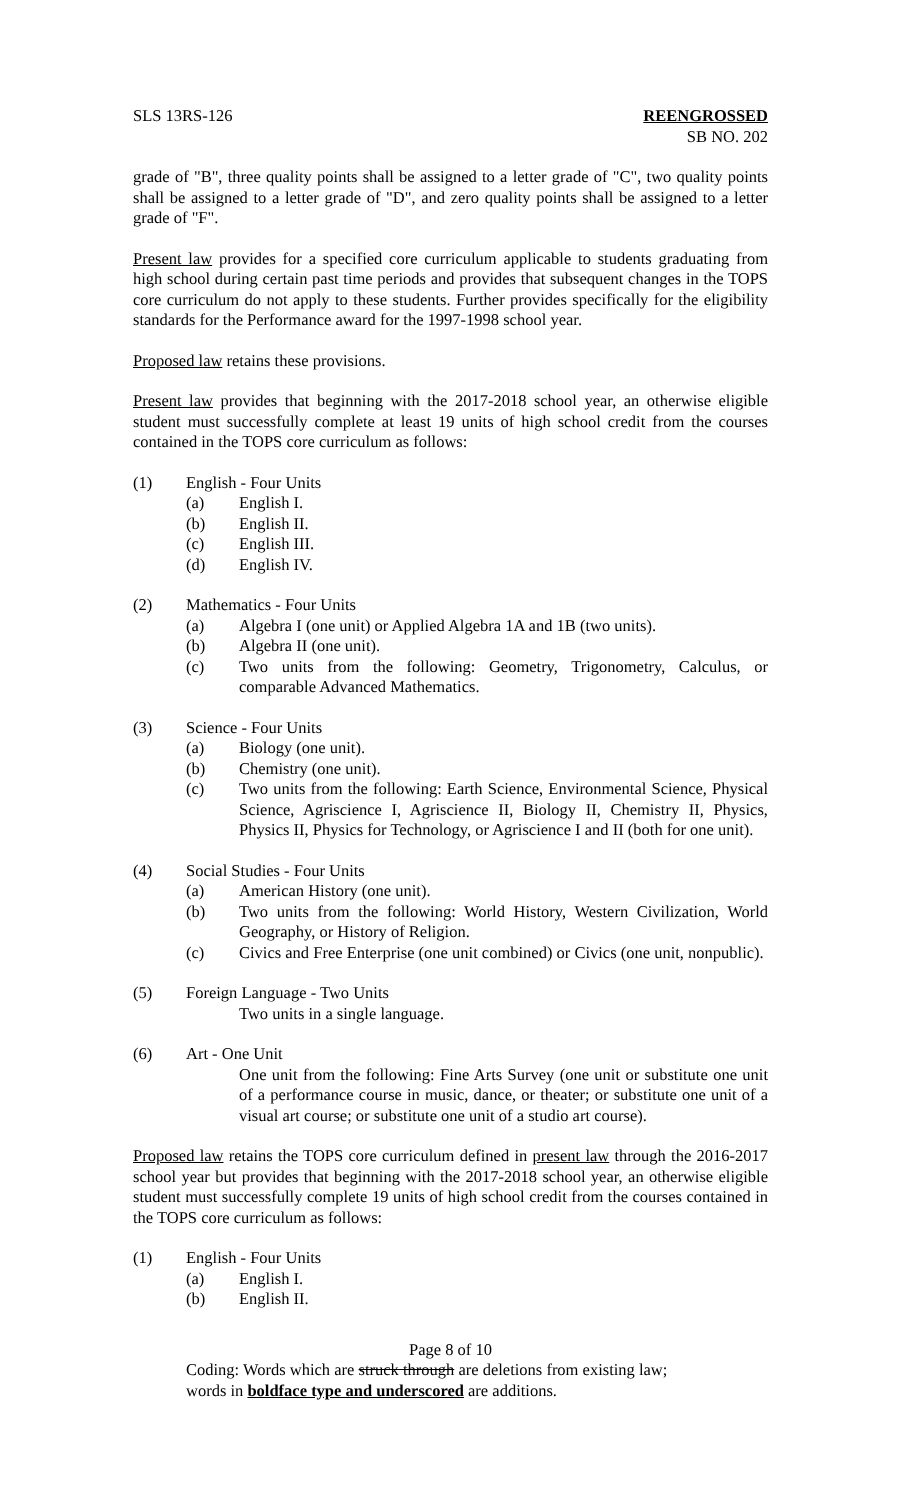SLS 13RS-126 REENGROSSED
SB NO. 202
grade of "B", three quality points shall be assigned to a letter grade of "C", two quality points shall be assigned to a letter grade of "D", and zero quality points shall be assigned to a letter grade of "F".
Present law provides for a specified core curriculum applicable to students graduating from high school during certain past time periods and provides that subsequent changes in the TOPS core curriculum do not apply to these students. Further provides specifically for the eligibility standards for the Performance award for the 1997-1998 school year.
Proposed law retains these provisions.
Present law provides that beginning with the 2017-2018 school year, an otherwise eligible student must successfully complete at least 19 units of high school credit from the courses contained in the TOPS core curriculum as follows:
(1) English - Four Units
(a) English I.
(b) English II.
(c) English III.
(d) English IV.
(2) Mathematics - Four Units
(a) Algebra I (one unit) or Applied Algebra 1A and 1B (two units).
(b) Algebra II (one unit).
(c) Two units from the following: Geometry, Trigonometry, Calculus, or comparable Advanced Mathematics.
(3) Science - Four Units
(a) Biology (one unit).
(b) Chemistry (one unit).
(c) Two units from the following: Earth Science, Environmental Science, Physical Science, Agriscience I, Agriscience II, Biology II, Chemistry II, Physics, Physics II, Physics for Technology, or Agriscience I and II (both for one unit).
(4) Social Studies - Four Units
(a) American History (one unit).
(b) Two units from the following: World History, Western Civilization, World Geography, or History of Religion.
(c) Civics and Free Enterprise (one unit combined) or Civics (one unit, nonpublic).
(5) Foreign Language - Two Units
Two units in a single language.
(6) Art - One Unit
One unit from the following: Fine Arts Survey (one unit or substitute one unit of a performance course in music, dance, or theater; or substitute one unit of a visual art course; or substitute one unit of a studio art course).
Proposed law retains the TOPS core curriculum defined in present law through the 2016-2017 school year but provides that beginning with the 2017-2018 school year, an otherwise eligible student must successfully complete 19 units of high school credit from the courses contained in the TOPS core curriculum as follows:
(1) English - Four Units
(a) English I.
(b) English II.
Page 8 of 10
Coding: Words which are struck through are deletions from existing law;
words in boldface type and underscored are additions.